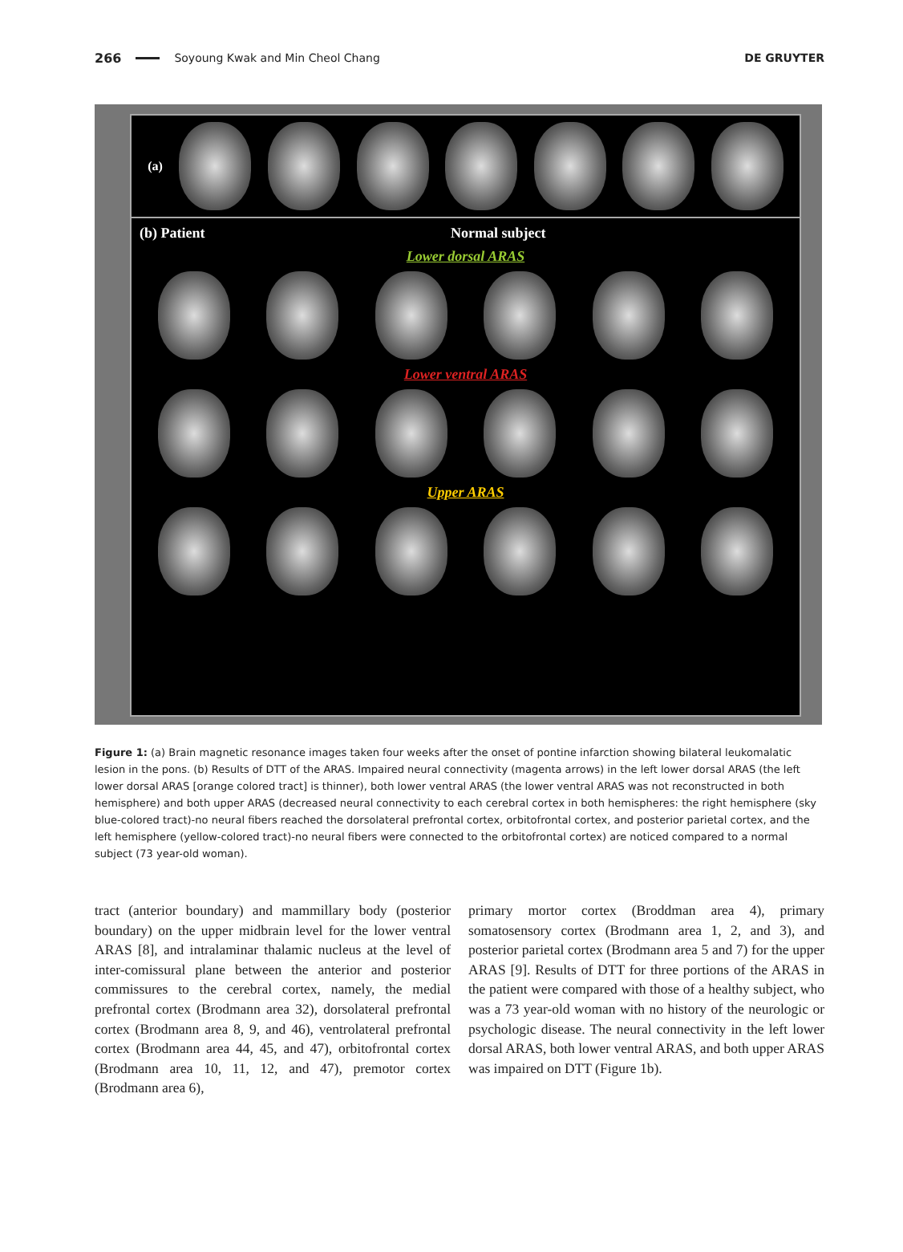266 Soyoung Kwak and Min Cheol Chang DE GRUYTER
(a)
(b) Patient Normal subject
Lower dorsal ARAS
Lower ventral ARAS
Upper ARAS
Figure 1: (a) Brain magnetic resonance images taken four weeks after the onset of pontine infarction showing bilateral leukomalatic lesion in the pons. (b) Results of DTT of the ARAS. Impaired neural connectivity (magenta arrows) in the left lower dorsal ARAS (the left lower dorsal ARAS [orange colored tract] is thinner), both lower ventral ARAS (the lower ventral ARAS was not reconstructed in both hemisphere) and both upper ARAS (decreased neural connectivity to each cerebral cortex in both hemispheres: the right hemisphere (sky blue-colored tract)-no neural fibers reached the dorsolateral prefrontal cortex, orbitofrontal cortex, and posterior parietal cortex, and the left hemisphere (yellow-colored tract)-no neural fibers were connected to the orbitofrontal cortex) are noticed compared to a normal subject (73 year-old woman).
tract (anterior boundary) and mammillary body (posterior boundary) on the upper midbrain level for the lower ventral ARAS [8], and intralaminar thalamic nucleus at the level of inter-comissural plane between the anterior and posterior commissures to the cerebral cortex, namely, the medial prefrontal cortex (Brodmann area 32), dorsolateral prefrontal cortex (Brodmann area 8, 9, and 46), ventrolateral prefrontal cortex (Brodmann area 44, 45, and 47), orbitofrontal cortex (Brodmann area 10, 11, 12, and 47), premotor cortex (Brodmann area 6),
primary mortor cortex (Broddman area 4), primary somatosensory cortex (Brodmann area 1, 2, and 3), and posterior parietal cortex (Brodmann area 5 and 7) for the upper ARAS [9]. Results of DTT for three portions of the ARAS in the patient were compared with those of a healthy subject, who was a 73 year-old woman with no history of the neurologic or psychologic disease. The neural connectivity in the left lower dorsal ARAS, both lower ventral ARAS, and both upper ARAS was impaired on DTT (Figure 1b).